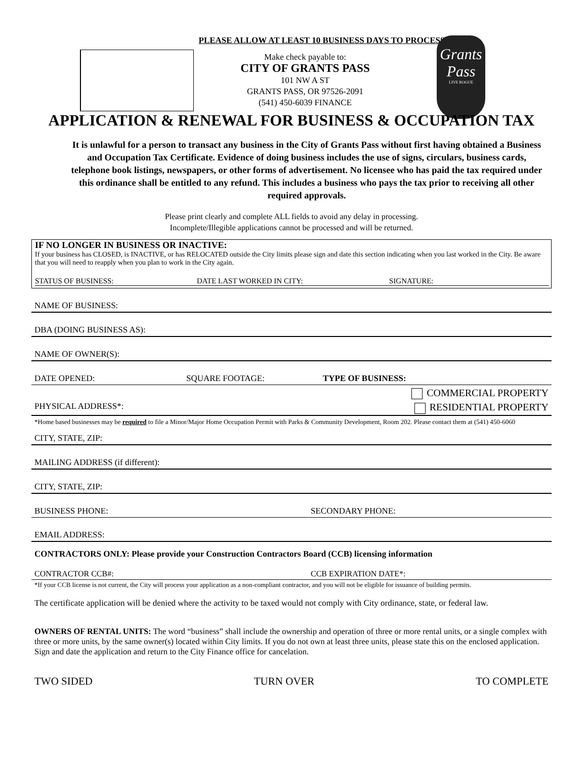PLEASE ALLOW AT LEAST 10 BUSINESS DAYS TO PROCESS
Make check payable to:
CITY OF GRANTS PASS
101 NW A ST
GRANTS PASS, OR 97526-2091
(541) 450-6039 FINANCE
Grants Pass
LIVE ROGUE
APPLICATION & RENEWAL FOR BUSINESS & OCCUPATION TAX
It is unlawful for a person to transact any business in the City of Grants Pass without first having obtained a Business and Occupation Tax Certificate. Evidence of doing business includes the use of signs, circulars, business cards, telephone book listings, newspapers, or other forms of advertisement. No licensee who has paid the tax required under this ordinance shall be entitled to any refund. This includes a business who pays the tax prior to receiving all other required approvals.
Please print clearly and complete ALL fields to avoid any delay in processing.
Incomplete/Illegible applications cannot be processed and will be returned.
IF NO LONGER IN BUSINESS OR INACTIVE:
If your business has CLOSED, is INACTIVE, or has RELOCATED outside the City limits please sign and date this section indicating when you last worked in the City. Be aware that you will need to reapply when you plan to work in the City again.
STATUS OF BUSINESS: DATE LAST WORKED IN CITY: SIGNATURE:
NAME OF BUSINESS:
DBA (DOING BUSINESS AS):
NAME OF OWNER(S):
DATE OPENED: SQUARE FOOTAGE: TYPE OF BUSINESS:
COMMERCIAL PROPERTY
PHYSICAL ADDRESS*: RESIDENTIAL PROPERTY
*Home based businesses may be required to file a Minor/Major Home Occupation Permit with Parks & Community Development, Room 202. Please contact them at (541) 450-6060
CITY, STATE, ZIP:
MAILING ADDRESS (if different):
CITY, STATE, ZIP:
BUSINESS PHONE: SECONDARY PHONE:
EMAIL ADDRESS:
CONTRACTORS ONLY: Please provide your Construction Contractors Board (CCB) licensing information
CONTRACTOR CCB#: CCB EXPIRATION DATE*:
*If your CCB license is not current, the City will process your application as a non-compliant contractor, and you will not be eligible for issuance of building permits.
The certificate application will be denied where the activity to be taxed would not comply with City ordinance, state, or federal law.
OWNERS OF RENTAL UNITS: The word “business” shall include the ownership and operation of three or more rental units, or a single complex with three or more units, by the same owner(s) located within City limits. If you do not own at least three units, please state this on the enclosed application. Sign and date the application and return to the City Finance office for cancelation.
TWO SIDED TURN OVER TO COMPLETE